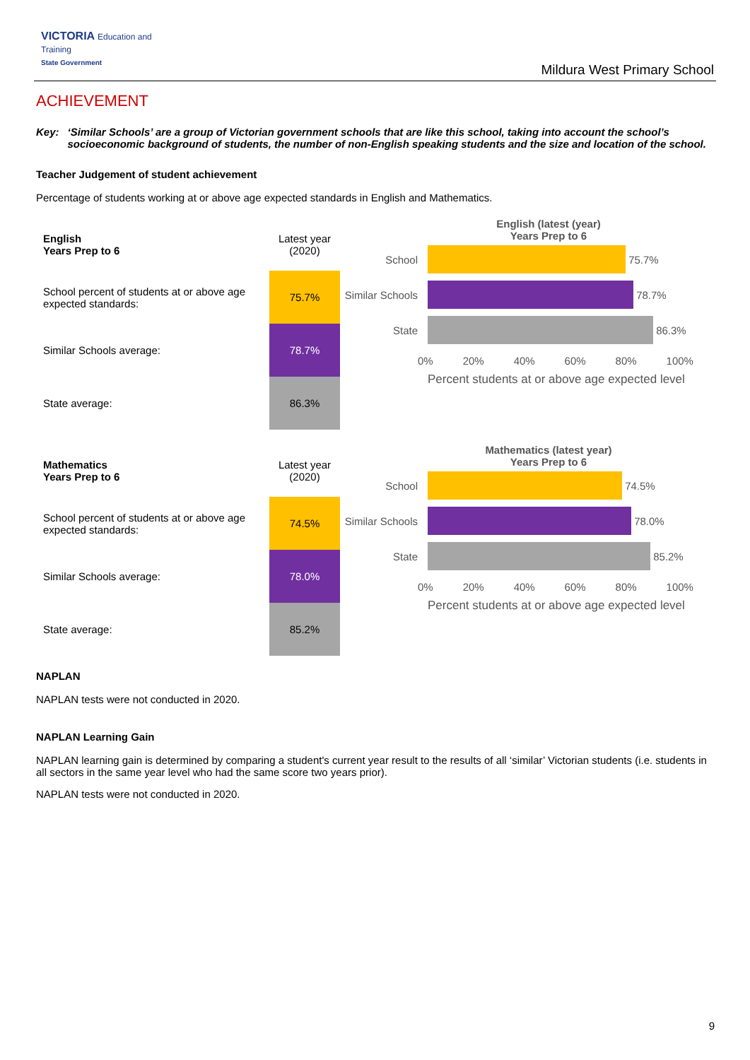VICTORIA Education and Training
State Government
Mildura West Primary School
ACHIEVEMENT
Key: ‘Similar Schools’ are a group of Victorian government schools that are like this school, taking into account the school’s socioeconomic background of students, the number of non-English speaking students and the size and location of the school.
Teacher Judgement of student achievement
Percentage of students working at or above age expected standards in English and Mathematics.
| English Years Prep to 6 | Latest year (2020) |
| School percent of students at or above age expected standards: | 75.7% |
| Similar Schools average: | 78.7% |
| State average: | 86.3% |
English (latest (year)
Years Prep to 6
School
75.7%
Similar Schools
78.7%
State
86.3%
0% 20% 40% 60% 80% 100%
Percent students at or above age expected level
| Mathematics Years Prep to 6 | Latest year (2020) |
| School percent of students at or above age expected standards: | 74.5% |
| Similar Schools average: | 78.0% |
| State average: | 85.2% |
Mathematics (latest year)
Years Prep to 6
School
74.5%
Similar Schools
78.0%
State
85.2%
0% 20% 40% 60% 80% 100%
Percent students at or above age expected level
NAPLAN
NAPLAN tests were not conducted in 2020.
NAPLAN Learning Gain
NAPLAN learning gain is determined by comparing a student's current year result to the results of all ‘similar’ Victorian students (i.e. students in all sectors in the same year level who had the same score two years prior).
NAPLAN tests were not conducted in 2020.
9